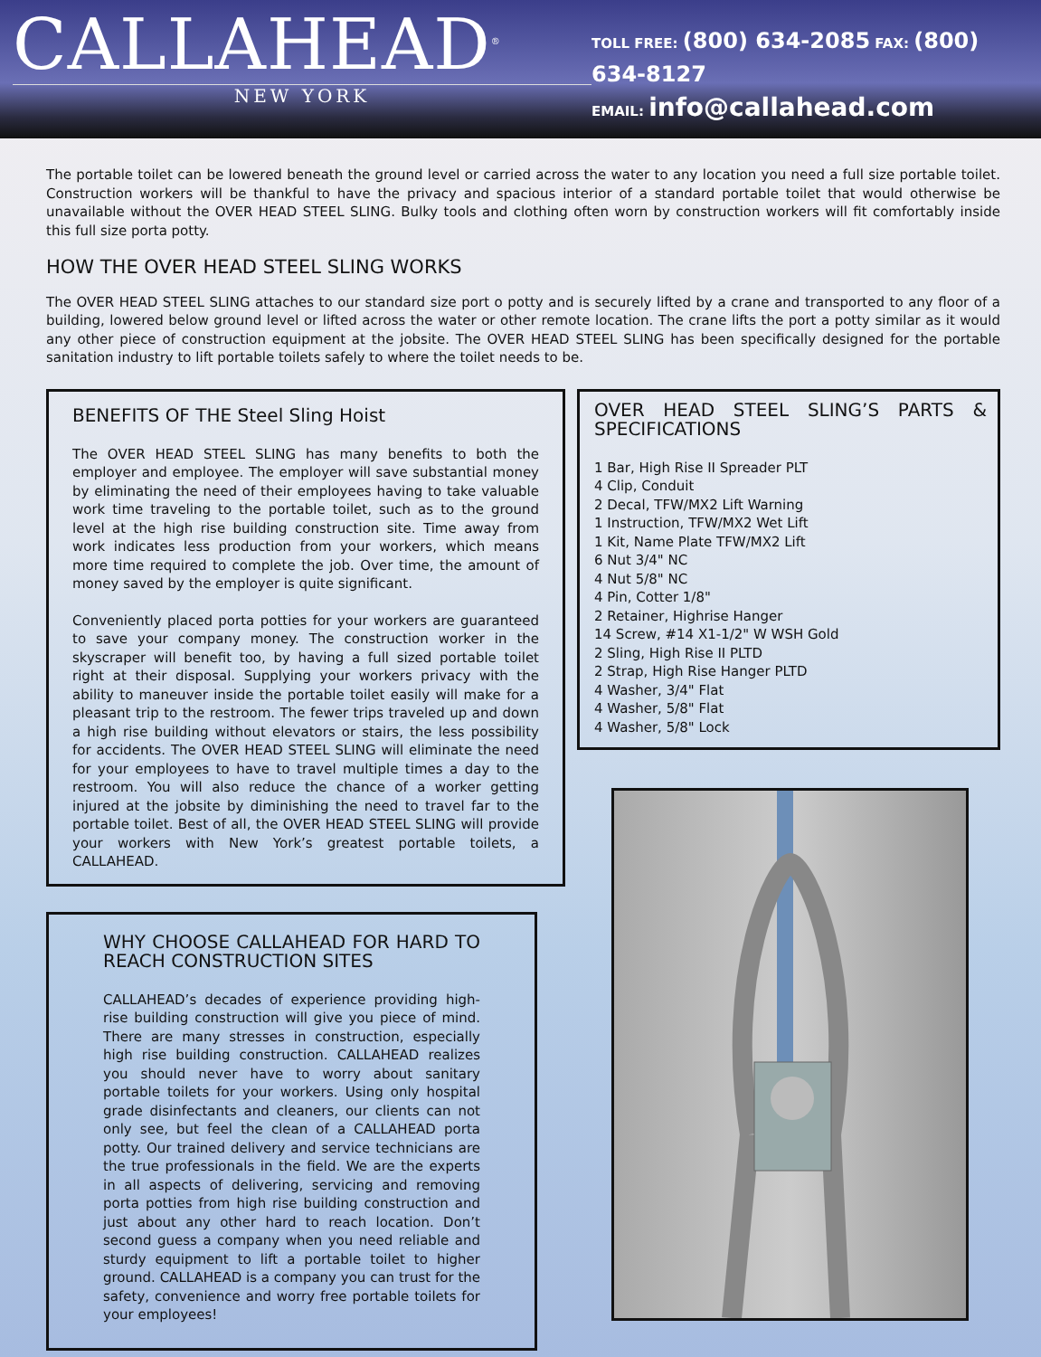CALLAHEAD<sup>®</sup>
NEW YORK
TOLL FREE: (800) 634-2085 FAX: (800) 634-8127
EMAIL: info@callahead.com
The portable toilet can be lowered beneath the ground level or carried across the water to any location you need a full size portable toilet. Construction workers will be thankful to have the privacy and spacious interior of a standard portable toilet that would otherwise be unavailable without the OVER HEAD STEEL SLING. Bulky tools and clothing often worn by construction workers will fit comfortably inside this full size porta potty.
HOW THE OVER HEAD STEEL SLING WORKS
The OVER HEAD STEEL SLING attaches to our standard size port o potty and is securely lifted by a crane and transported to any floor of a building, lowered below ground level or lifted across the water or other remote location. The crane lifts the port a potty similar as it would any other piece of construction equipment at the jobsite. The OVER HEAD STEEL SLING has been specifically designed for the portable sanitation industry to lift portable toilets safely to where the toilet needs to be.
BENEFITS OF THE Steel Sling Hoist
The OVER HEAD STEEL SLING has many benefits to both the employer and employee. The employer will save substantial money by eliminating the need of their employees having to take valuable work time traveling to the portable toilet, such as to the ground level at the high rise building construction site. Time away from work indicates less production from your workers, which means more time required to complete the job. Over time, the amount of money saved by the employer is quite significant.
Conveniently placed porta potties for your workers are guaranteed to save your company money. The construction worker in the skyscraper will benefit too, by having a full sized portable toilet right at their disposal. Supplying your workers privacy with the ability to maneuver inside the portable toilet easily will make for a pleasant trip to the restroom. The fewer trips traveled up and down a high rise building without elevators or stairs, the less possibility for accidents. The OVER HEAD STEEL SLING will eliminate the need for your employees to have to travel multiple times a day to the restroom. You will also reduce the chance of a worker getting injured at the jobsite by diminishing the need to travel far to the portable toilet. Best of all, the OVER HEAD STEEL SLING will provide your workers with New York’s greatest portable toilets, a CALLAHEAD.
WHY CHOOSE CALLAHEAD FOR HARD TO REACH CONSTRUCTION SITES
CALLAHEAD’s decades of experience providing high-rise building construction will give you piece of mind. There are many stresses in construction, especially high rise building construction. CALLAHEAD realizes you should never have to worry about sanitary portable toilets for your workers. Using only hospital grade disinfectants and cleaners, our clients can not only see, but feel the clean of a CALLAHEAD porta potty. Our trained delivery and service technicians are the true professionals in the field. We are the experts in all aspects of delivering, servicing and removing porta potties from high rise building construction and just about any other hard to reach location. Don’t second guess a company when you need reliable and sturdy equipment to lift a portable toilet to higher ground. CALLAHEAD is a company you can trust for the safety, convenience and worry free portable toilets for your employees!
OVER HEAD STEEL SLING’S PARTS & SPECIFICATIONS
1 Bar, High Rise II Spreader PLT
4 Clip, Conduit
2 Decal, TFW/MX2 Lift Warning
1 Instruction, TFW/MX2 Wet Lift
1 Kit, Name Plate TFW/MX2 Lift
6 Nut 3/4" NC
4 Nut 5/8" NC
4 Pin, Cotter 1/8"
2 Retainer, Highrise Hanger
14 Screw, #14 X1-1/2" W WSH Gold
2 Sling, High Rise II PLTD
2 Strap, High Rise Hanger PLTD
4 Washer, 3/4" Flat
4 Washer, 5/8" Flat
4 Washer, 5/8" Lock